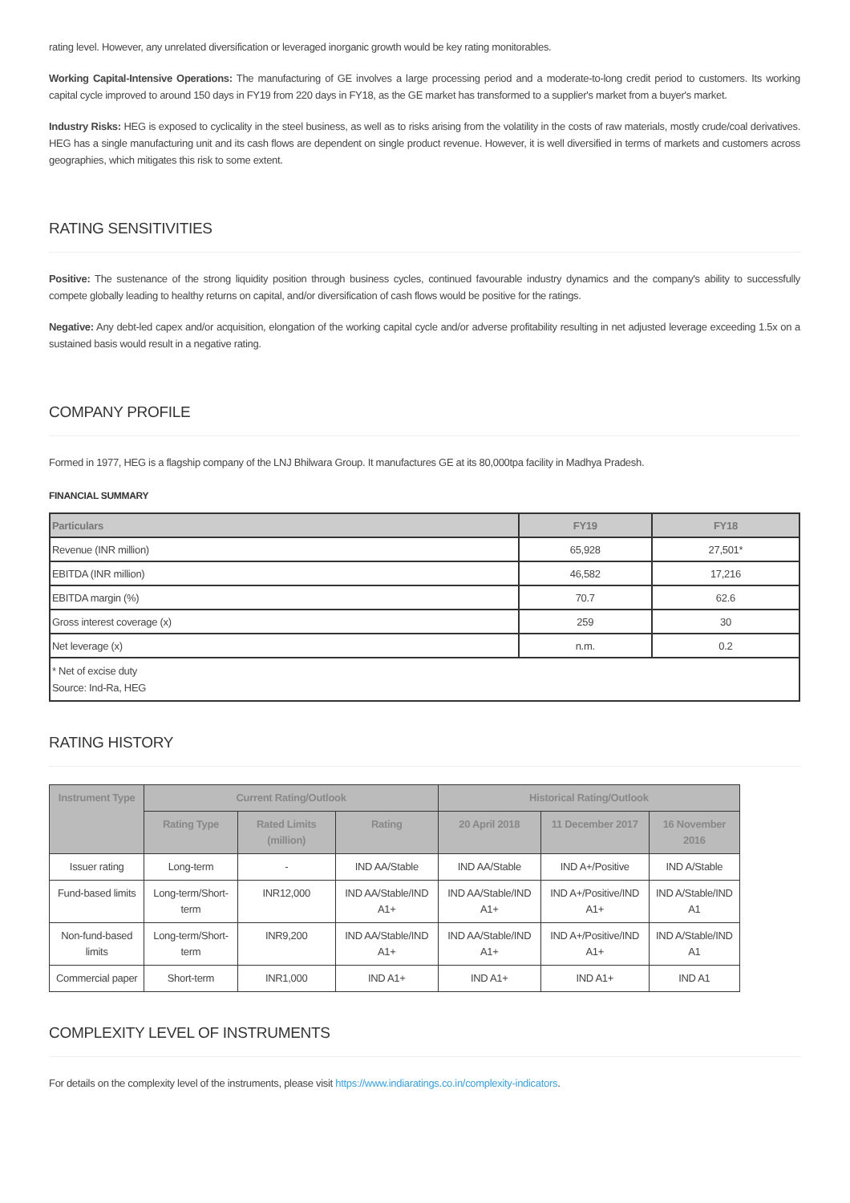rating level. However, any unrelated diversification or leveraged inorganic growth would be key rating monitorables.
Working Capital-Intensive Operations: The manufacturing of GE involves a large processing period and a moderate-to-long credit period to customers. Its working capital cycle improved to around 150 days in FY19 from 220 days in FY18, as the GE market has transformed to a supplier's market from a buyer's market.
Industry Risks: HEG is exposed to cyclicality in the steel business, as well as to risks arising from the volatility in the costs of raw materials, mostly crude/coal derivatives. HEG has a single manufacturing unit and its cash flows are dependent on single product revenue. However, it is well diversified in terms of markets and customers across geographies, which mitigates this risk to some extent.
RATING SENSITIVITIES
Positive: The sustenance of the strong liquidity position through business cycles, continued favourable industry dynamics and the company's ability to successfully compete globally leading to healthy returns on capital, and/or diversification of cash flows would be positive for the ratings.
Negative: Any debt-led capex and/or acquisition, elongation of the working capital cycle and/or adverse profitability resulting in net adjusted leverage exceeding 1.5x on a sustained basis would result in a negative rating.
COMPANY PROFILE
Formed in 1977, HEG is a flagship company of the LNJ Bhilwara Group. It manufactures GE at its 80,000tpa facility in Madhya Pradesh.
FINANCIAL SUMMARY
| Particulars | FY19 | FY18 |
| --- | --- | --- |
| Revenue (INR million) | 65,928 | 27,501* |
| EBITDA (INR million) | 46,582 | 17,216 |
| EBITDA margin (%) | 70.7 | 62.6 |
| Gross interest coverage (x) | 259 | 30 |
| Net leverage (x) | n.m. | 0.2 |
| * Net of excise duty Source: Ind-Ra, HEG | | |
RATING HISTORY
| Instrument Type | Current Rating/Outlook | | | Historical Rating/Outlook | | |
| --- | --- | --- | --- | --- | --- | --- |
| | Rating Type | Rated Limits (million) | Rating | 20 April 2018 | 11 December 2017 | 16 November 2016 |
| Issuer rating | Long-term | - | IND AA/Stable | IND AA/Stable | IND A+/Positive | IND A/Stable |
| Fund-based limits | Long-term/Short-term | INR12,000 | IND AA/Stable/IND A1+ | IND AA/Stable/IND A1+ | IND A+/Positive/IND A1+ | IND A/Stable/IND A1 |
| Non-fund-based limits | Long-term/Short-term | INR9,200 | IND AA/Stable/IND A1+ | IND AA/Stable/IND A1+ | IND A+/Positive/IND A1+ | IND A/Stable/IND A1 |
| Commercial paper | Short-term | INR1,000 | IND A1+ | IND A1+ | IND A1+ | IND A1 |
COMPLEXITY LEVEL OF INSTRUMENTS
For details on the complexity level of the instruments, please visit https://www.indiaratings.co.in/complexity-indicators.